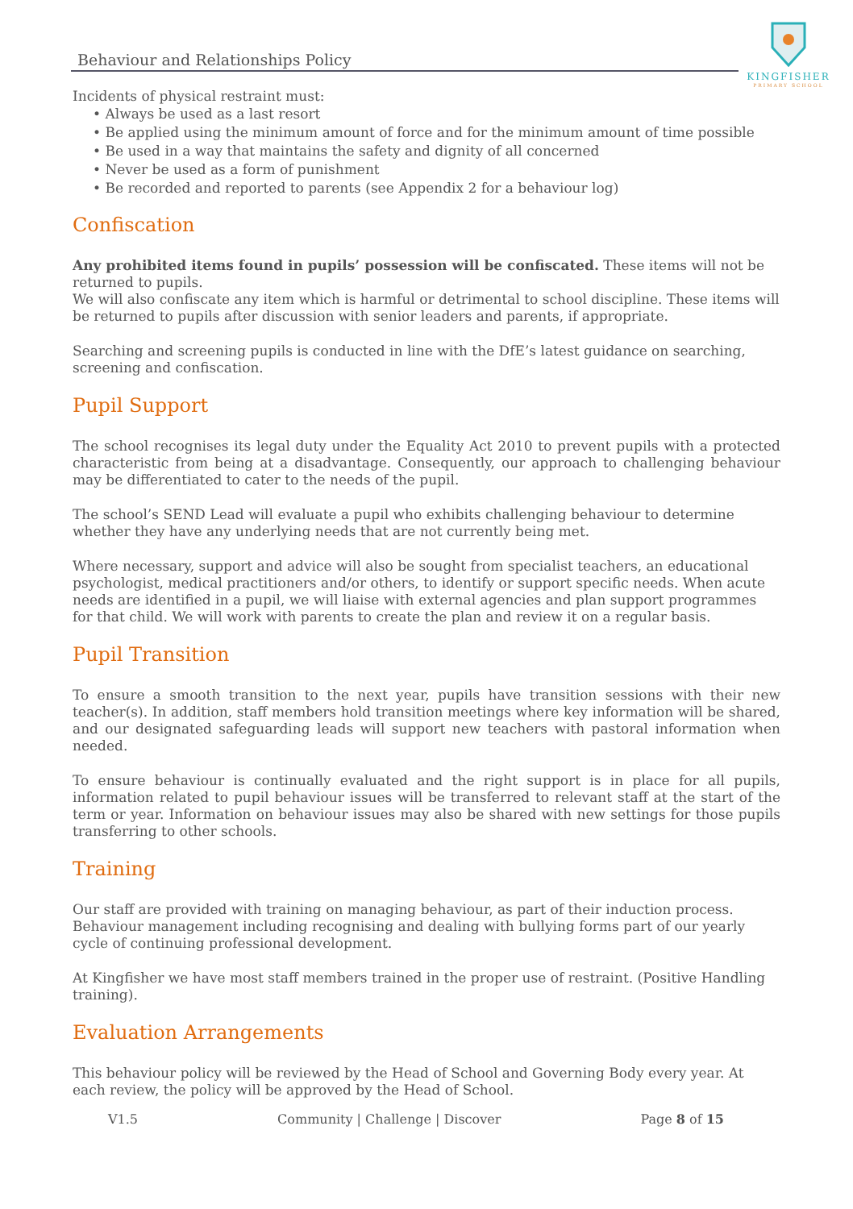Behaviour and Relationships Policy
KINGFISHER
PRIMARY SCHOOL
Incidents of physical restraint must:
• Always be used as a last resort
• Be applied using the minimum amount of force and for the minimum amount of time possible
• Be used in a way that maintains the safety and dignity of all concerned
• Never be used as a form of punishment
• Be recorded and reported to parents (see Appendix 2 for a behaviour log)
Confiscation
Any prohibited items found in pupils’ possession will be confiscated. These items will not be returned to pupils.
We will also confiscate any item which is harmful or detrimental to school discipline. These items will be returned to pupils after discussion with senior leaders and parents, if appropriate.
Searching and screening pupils is conducted in line with the DfE’s latest guidance on searching, screening and confiscation.
Pupil Support
The school recognises its legal duty under the Equality Act 2010 to prevent pupils with a protected characteristic from being at a disadvantage. Consequently, our approach to challenging behaviour may be differentiated to cater to the needs of the pupil.
The school’s SEND Lead will evaluate a pupil who exhibits challenging behaviour to determine whether they have any underlying needs that are not currently being met.
Where necessary, support and advice will also be sought from specialist teachers, an educational psychologist, medical practitioners and/or others, to identify or support specific needs. When acute needs are identified in a pupil, we will liaise with external agencies and plan support programmes for that child. We will work with parents to create the plan and review it on a regular basis.
Pupil Transition
To ensure a smooth transition to the next year, pupils have transition sessions with their new teacher(s). In addition, staff members hold transition meetings where key information will be shared, and our designated safeguarding leads will support new teachers with pastoral information when needed.
To ensure behaviour is continually evaluated and the right support is in place for all pupils, information related to pupil behaviour issues will be transferred to relevant staff at the start of the term or year. Information on behaviour issues may also be shared with new settings for those pupils transferring to other schools.
Training
Our staff are provided with training on managing behaviour, as part of their induction process. Behaviour management including recognising and dealing with bullying forms part of our yearly cycle of continuing professional development.
At Kingfisher we have most staff members trained in the proper use of restraint. (Positive Handling training).
Evaluation Arrangements
This behaviour policy will be reviewed by the Head of School and Governing Body every year. At each review, the policy will be approved by the Head of School.
V1.5 Community | Challenge | Discover Page 8 of 15